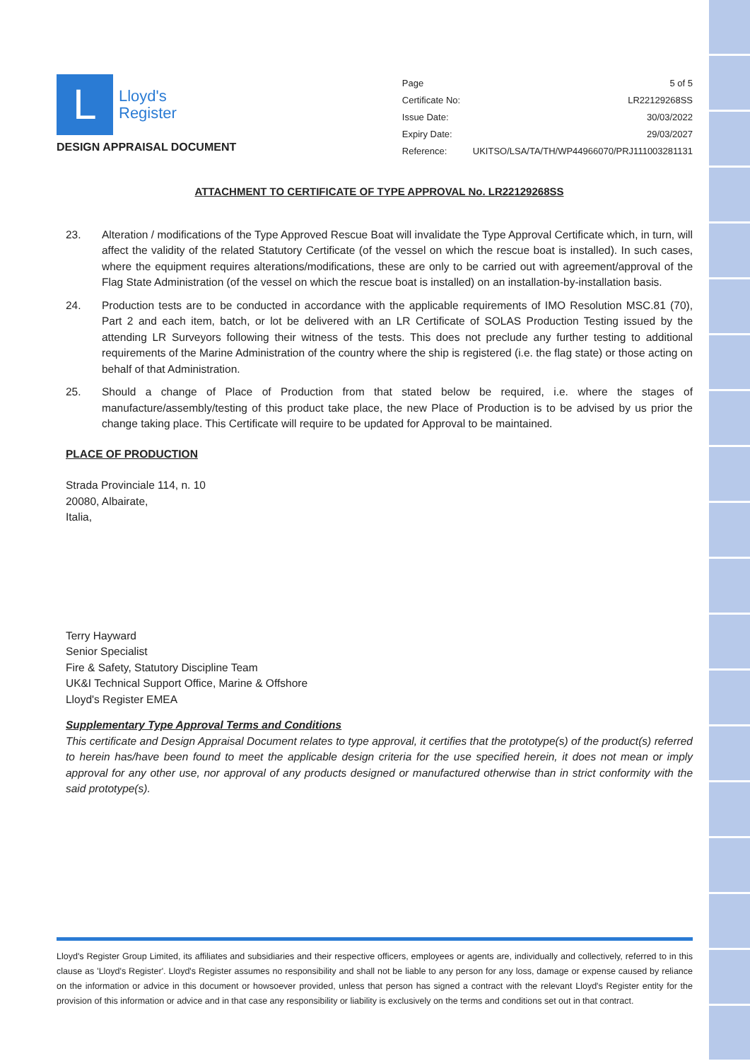L
Lloyd's
Register
DESIGN APPRAISAL DOCUMENT
| Page | 5 of 5 |
| Certificate No: | LR22129268SS |
| Issue Date: | 30/03/2022 |
| Expiry Date: | 29/03/2027 |
| Reference: | UKITSO/LSA/TA/TH/WP44966070/PRJ111003281131 |
ATTACHMENT TO CERTIFICATE OF TYPE APPROVAL No. LR22129268SS
23. Alteration / modifications of the Type Approved Rescue Boat will invalidate the Type Approval Certificate which, in turn, will affect the validity of the related Statutory Certificate (of the vessel on which the rescue boat is installed). In such cases, where the equipment requires alterations/modifications, these are only to be carried out with agreement/approval of the Flag State Administration (of the vessel on which the rescue boat is installed) on an installation-by-installation basis.
24. Production tests are to be conducted in accordance with the applicable requirements of IMO Resolution MSC.81 (70), Part 2 and each item, batch, or lot be delivered with an LR Certificate of SOLAS Production Testing issued by the attending LR Surveyors following their witness of the tests. This does not preclude any further testing to additional requirements of the Marine Administration of the country where the ship is registered (i.e. the flag state) or those acting on behalf of that Administration.
25. Should a change of Place of Production from that stated below be required, i.e. where the stages of manufacture/assembly/testing of this product take place, the new Place of Production is to be advised by us prior the change taking place. This Certificate will require to be updated for Approval to be maintained.
PLACE OF PRODUCTION
Strada Provinciale 114, n. 10
20080, Albairate,
Italia,
Terry Hayward
Senior Specialist
Fire & Safety, Statutory Discipline Team
UK&I Technical Support Office, Marine & Offshore
Lloyd's Register EMEA
Supplementary Type Approval Terms and Conditions
This certificate and Design Appraisal Document relates to type approval, it certifies that the prototype(s) of the product(s) referred to herein has/have been found to meet the applicable design criteria for the use specified herein, it does not mean or imply approval for any other use, nor approval of any products designed or manufactured otherwise than in strict conformity with the said prototype(s).
Lloyd's Register Group Limited, its affiliates and subsidiaries and their respective officers, employees or agents are, individually and collectively, referred to in this clause as 'Lloyd's Register'. Lloyd's Register assumes no responsibility and shall not be liable to any person for any loss, damage or expense caused by reliance on the information or advice in this document or howsoever provided, unless that person has signed a contract with the relevant Lloyd's Register entity for the provision of this information or advice and in that case any responsibility or liability is exclusively on the terms and conditions set out in that contract.